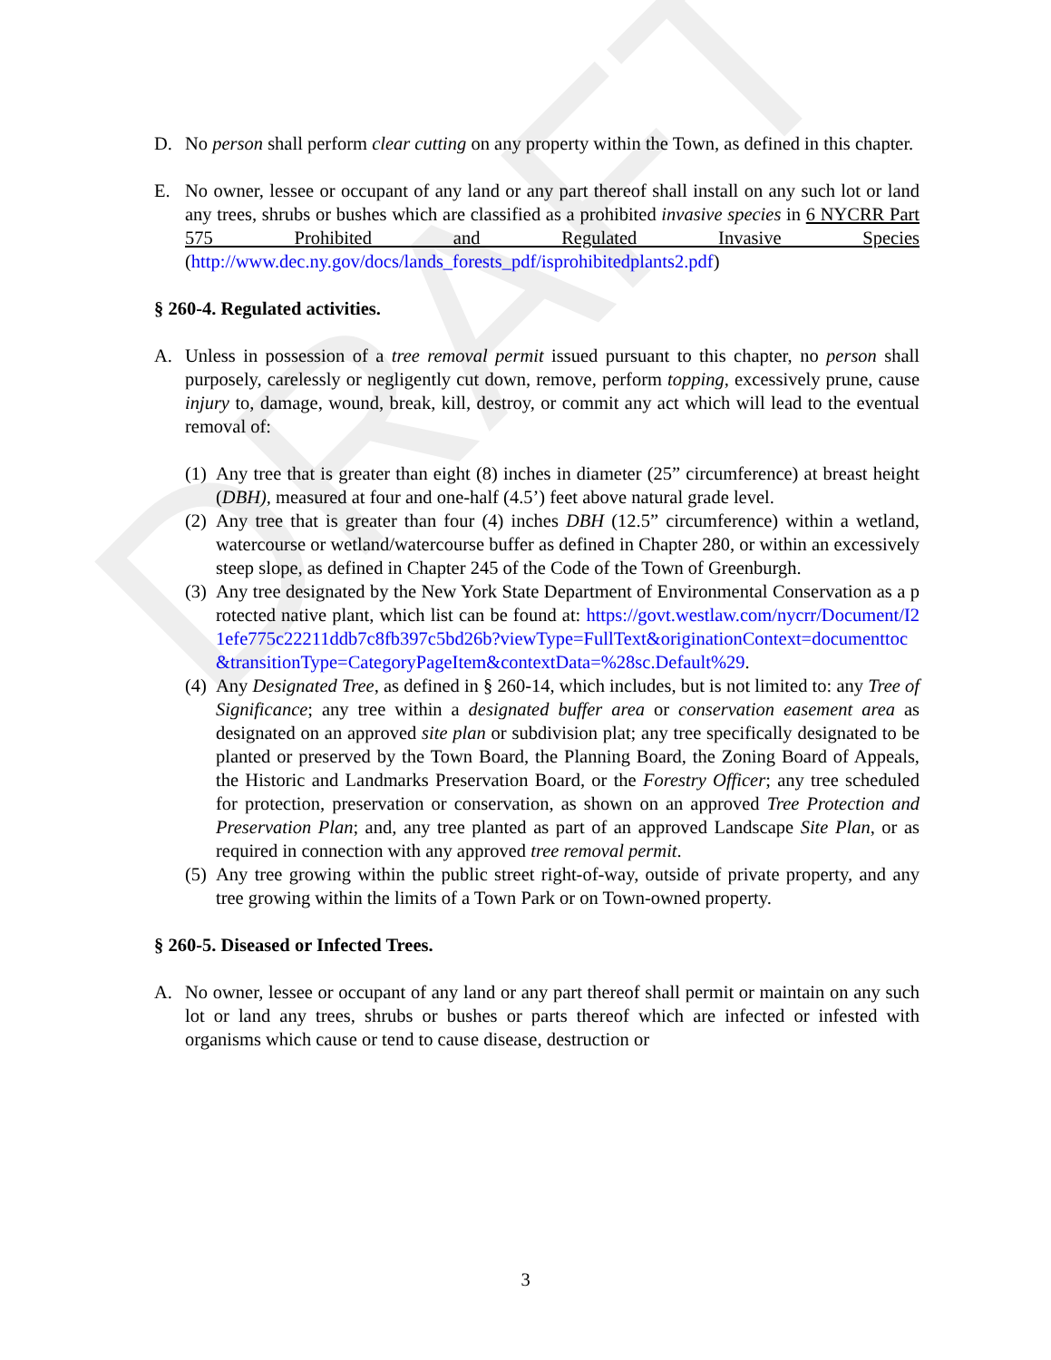DRAFT
D. No person shall perform clear cutting on any property within the Town, as defined in this chapter.
E. No owner, lessee or occupant of any land or any part thereof shall install on any such lot or land any trees, shrubs or bushes which are classified as a prohibited invasive species in 6 NYCRR Part 575 Prohibited and Regulated Invasive Species (http://www.dec.ny.gov/docs/lands_forests_pdf/isprohibitedplants2.pdf)
§ 260-4. Regulated activities.
A. Unless in possession of a tree removal permit issued pursuant to this chapter, no person shall purposely, carelessly or negligently cut down, remove, perform topping, excessively prune, cause injury to, damage, wound, break, kill, destroy, or commit any act which will lead to the eventual removal of:
(1)
Any tree that is greater than eight (8) inches in diameter (25” circumference) at breast height (DBH), measured at four and one-half (4.5’) feet above natural grade level.
(2)
Any tree that is greater than four (4) inches DBH (12.5” circumference) within a wetland, watercourse or wetland/watercourse buffer as defined in Chapter 280, or within an excessively steep slope, as defined in Chapter 245 of the Code of the Town of Greenburgh.
(3)
Any tree designated by the New York State Department of Environmental Conservation as a protected native plant, which list can be found at: https://govt.westlaw.com/nycrr/Document/I21efe775c22211ddb7c8fb397c5bd26b?viewType=FullText&originationContext=documenttoc&transitionType=CategoryPageItem&contextData=%28sc.Default%29.
(4)
Any Designated Tree, as defined in § 260-14, which includes, but is not limited to: any Tree of Significance; any tree within a designated buffer area or conservation easement area as designated on an approved site plan or subdivision plat; any tree specifically designated to be planted or preserved by the Town Board, the Planning Board, the Zoning Board of Appeals, the Historic and Landmarks Preservation Board, or the Forestry Officer; any tree scheduled for protection, preservation or conservation, as shown on an approved Tree Protection and Preservation Plan; and, any tree planted as part of an approved Landscape Site Plan, or as required in connection with any approved tree removal permit.
(5)
Any tree growing within the public street right-of-way, outside of private property, and any tree growing within the limits of a Town Park or on Town-owned property.
§ 260-5. Diseased or Infected Trees.
A. No owner, lessee or occupant of any land or any part thereof shall permit or maintain on any such lot or land any trees, shrubs or bushes or parts thereof which are infected or infested with organisms which cause or tend to cause disease, destruction or
3